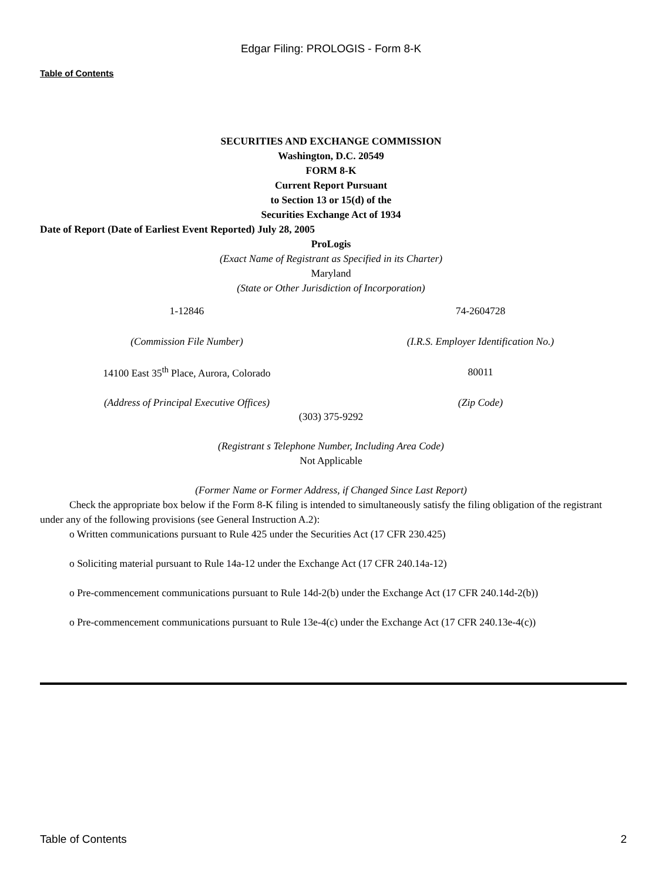Edgar Filing: PROLOGIS - Form 8-K
Table of Contents
SECURITIES AND EXCHANGE COMMISSION
Washington, D.C. 20549
FORM 8-K
Current Report Pursuant
to Section 13 or 15(d) of the
Securities Exchange Act of 1934
Date of Report (Date of Earliest Event Reported) July 28, 2005
ProLogis
(Exact Name of Registrant as Specified in its Charter)
Maryland
(State or Other Jurisdiction of Incorporation)
| 1-12846 | 74-2604728 |
| (Commission File Number) | (I.R.S. Employer Identification No.) |
| 14100 East 35<sup>th</sup> Place, Aurora, Colorado | 80011 |
| (Address of Principal Executive Offices) | (Zip Code) |
(303) 375-9292
(Registrant s Telephone Number, Including Area Code)
Not Applicable
(Former Name or Former Address, if Changed Since Last Report)
Check the appropriate box below if the Form 8-K filing is intended to simultaneously satisfy the filing obligation of the registrant under any of the following provisions (see General Instruction A.2):
o Written communications pursuant to Rule 425 under the Securities Act (17 CFR 230.425)
o Soliciting material pursuant to Rule 14a-12 under the Exchange Act (17 CFR 240.14a-12)
o Pre-commencement communications pursuant to Rule 14d-2(b) under the Exchange Act (17 CFR 240.14d-2(b))
o Pre-commencement communications pursuant to Rule 13e-4(c) under the Exchange Act (17 CFR 240.13e-4(c))
Table of Contents 2